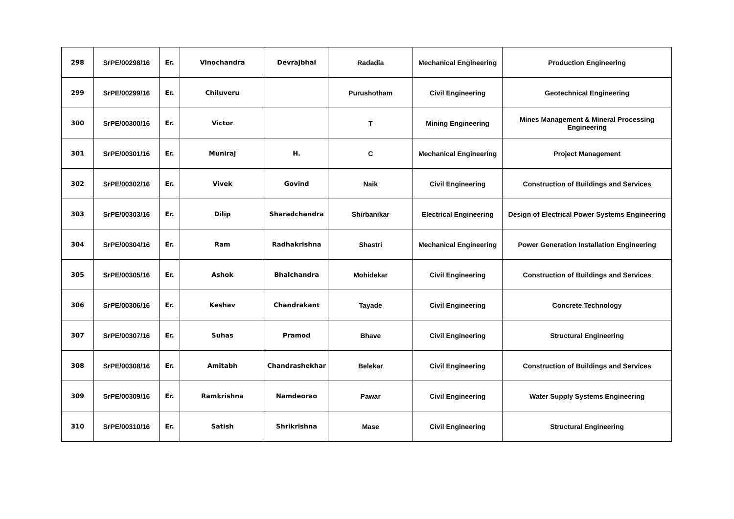| 298 | SrPE/00298/16 | Er. | Vinochandra | Devrajbhai | Radadia | Mechanical Engineering | Production Engineering |
| 299 | SrPE/00299/16 | Er. | Chiluveru | | Purushotham | Civil Engineering | Geotechnical Engineering |
| 300 | SrPE/00300/16 | Er. | Victor | | T | Mining Engineering | Mines Management & Mineral Processing Engineering |
| 301 | SrPE/00301/16 | Er. | Muniraj | H. | C | Mechanical Engineering | Project Management |
| 302 | SrPE/00302/16 | Er. | Vivek | Govind | Naik | Civil Engineering | Construction of Buildings and Services |
| 303 | SrPE/00303/16 | Er. | Dilip | Sharadchandra | Shirbanikar | Electrical Engineering | Design of Electrical Power Systems Engineering |
| 304 | SrPE/00304/16 | Er. | Ram | Radhakrishna | Shastri | Mechanical Engineering | Power Generation Installation Engineering |
| 305 | SrPE/00305/16 | Er. | Ashok | Bhalchandra | Mohidekar | Civil Engineering | Construction of Buildings and Services |
| 306 | SrPE/00306/16 | Er. | Keshav | Chandrakant | Tayade | Civil Engineering | Concrete Technology |
| 307 | SrPE/00307/16 | Er. | Suhas | Pramod | Bhave | Civil Engineering | Structural Engineering |
| 308 | SrPE/00308/16 | Er. | Amitabh | Chandrashekhar | Belekar | Civil Engineering | Construction of Buildings and Services |
| 309 | SrPE/00309/16 | Er. | Ramkrishna | Namdeorao | Pawar | Civil Engineering | Water Supply Systems Engineering |
| 310 | SrPE/00310/16 | Er. | Satish | Shrikrishna | Mase | Civil Engineering | Structural Engineering |